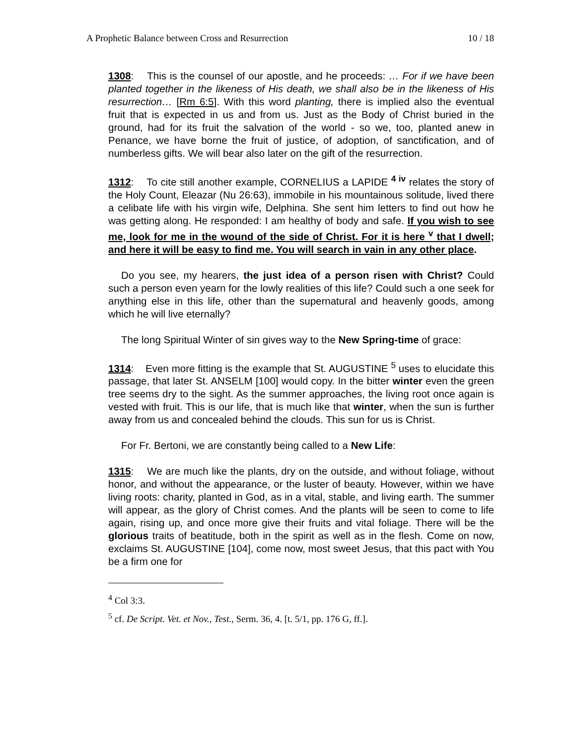A Prophetic Balance between Cross and Resurrection 10 / 18
1308: This is the counsel of our apostle, and he proceeds: … For if we have been planted together in the likeness of His death, we shall also be in the likeness of His resurrection… [Rm 6:5]. With this word planting, there is implied also the eventual fruit that is expected in us and from us. Just as the Body of Christ buried in the ground, had for its fruit the salvation of the world - so we, too, planted anew in Penance, we have borne the fruit of justice, of adoption, of sanctification, and of numberless gifts. We will bear also later on the gift of the resurrection.
1312: To cite still another example, CORNELIUS a LAPIDE <sup>4 iv</sup> relates the story of the Holy Count, Eleazar (Nu 26:63), immobile in his mountainous solitude, lived there a celibate life with his virgin wife, Delphina. She sent him letters to find out how he was getting along. He responded: I am healthy of body and safe. If you wish to see me, look for me in the wound of the side of Christ. For it is here <sup>v</sup> that I dwell; and here it will be easy to find me. You will search in vain in any other place.
Do you see, my hearers, the just idea of a person risen with Christ? Could such a person even yearn for the lowly realities of this life? Could such a one seek for anything else in this life, other than the supernatural and heavenly goods, among which he will live eternally?
The long Spiritual Winter of sin gives way to the New Spring-time of grace:
1314: Even more fitting is the example that St. AUGUSTINE <sup>5</sup> uses to elucidate this passage, that later St. ANSELM [100] would copy. In the bitter winter even the green tree seems dry to the sight. As the summer approaches, the living root once again is vested with fruit. This is our life, that is much like that winter, when the sun is further away from us and concealed behind the clouds. This sun for us is Christ.
For Fr. Bertoni, we are constantly being called to a New Life:
1315: We are much like the plants, dry on the outside, and without foliage, without honor, and without the appearance, or the luster of beauty. However, within we have living roots: charity, planted in God, as in a vital, stable, and living earth. The summer will appear, as the glory of Christ comes. And the plants will be seen to come to life again, rising up, and once more give their fruits and vital foliage. There will be the glorious traits of beatitude, both in the spirit as well as in the flesh. Come on now, exclaims St. AUGUSTINE [104], come now, most sweet Jesus, that this pact with You be a firm one for
<sup>4</sup> Col 3:3.
<sup>5</sup> cf. De Script. Vet. et Nov., Test., Serm. 36, 4. [t. 5/1, pp. 176 G, ff.].